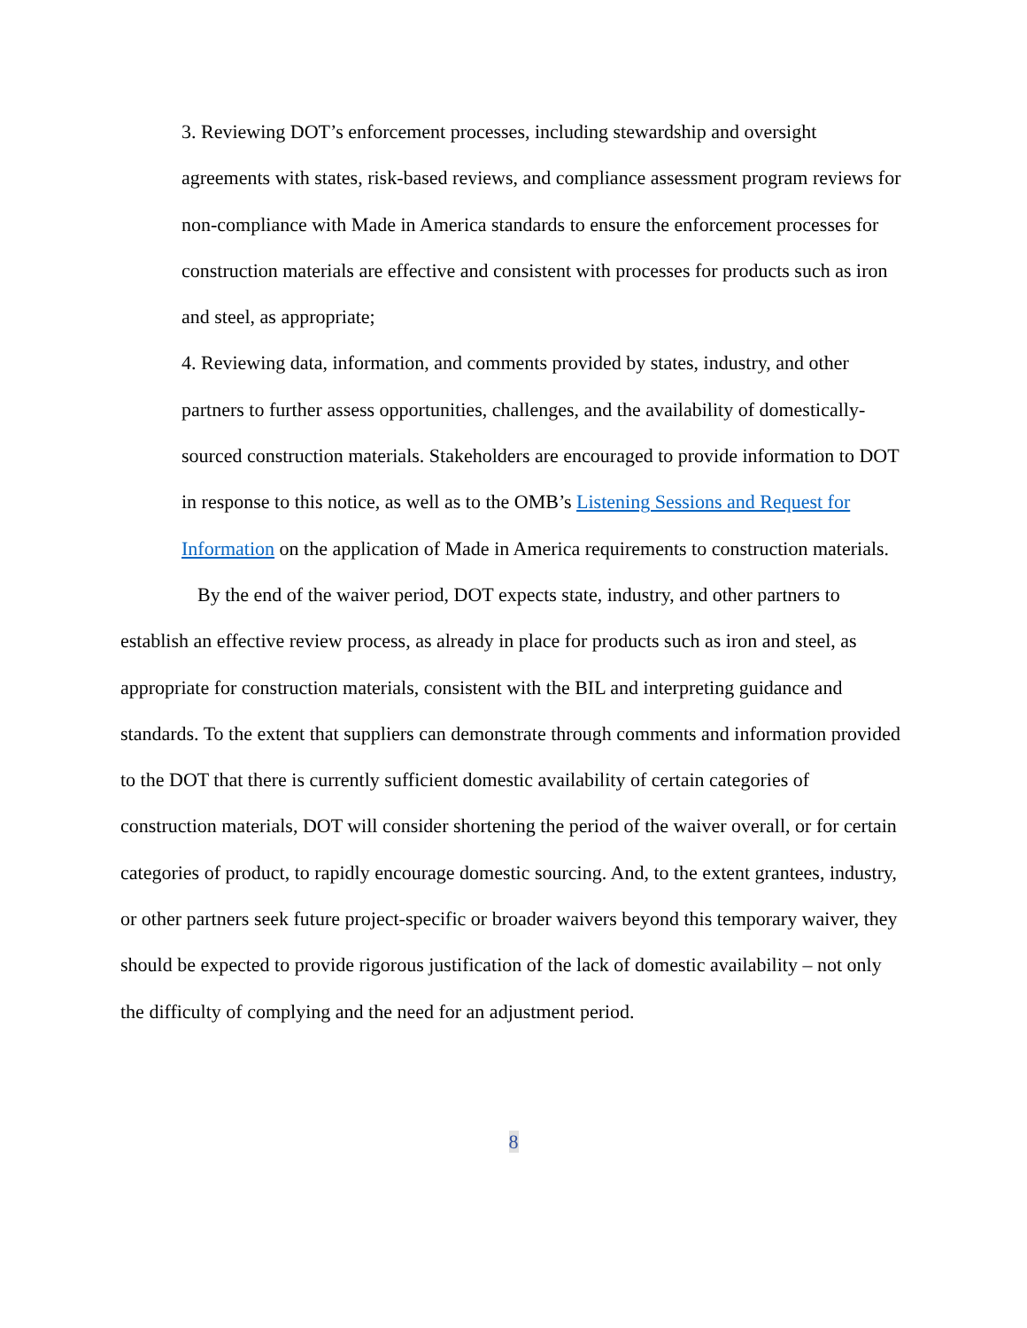3. Reviewing DOT’s enforcement processes, including stewardship and oversight agreements with states, risk-based reviews, and compliance assessment program reviews for non-compliance with Made in America standards to ensure the enforcement processes for construction materials are effective and consistent with processes for products such as iron and steel, as appropriate;
4. Reviewing data, information, and comments provided by states, industry, and other partners to further assess opportunities, challenges, and the availability of domestically-sourced construction materials. Stakeholders are encouraged to provide information to DOT in response to this notice, as well as to the OMB’s Listening Sessions and Request for Information on the application of Made in America requirements to construction materials.
By the end of the waiver period, DOT expects state, industry, and other partners to establish an effective review process, as already in place for products such as iron and steel, as appropriate for construction materials, consistent with the BIL and interpreting guidance and standards. To the extent that suppliers can demonstrate through comments and information provided to the DOT that there is currently sufficient domestic availability of certain categories of construction materials, DOT will consider shortening the period of the waiver overall, or for certain categories of product, to rapidly encourage domestic sourcing. And, to the extent grantees, industry, or other partners seek future project-specific or broader waivers beyond this temporary waiver, they should be expected to provide rigorous justification of the lack of domestic availability – not only the difficulty of complying and the need for an adjustment period.
8